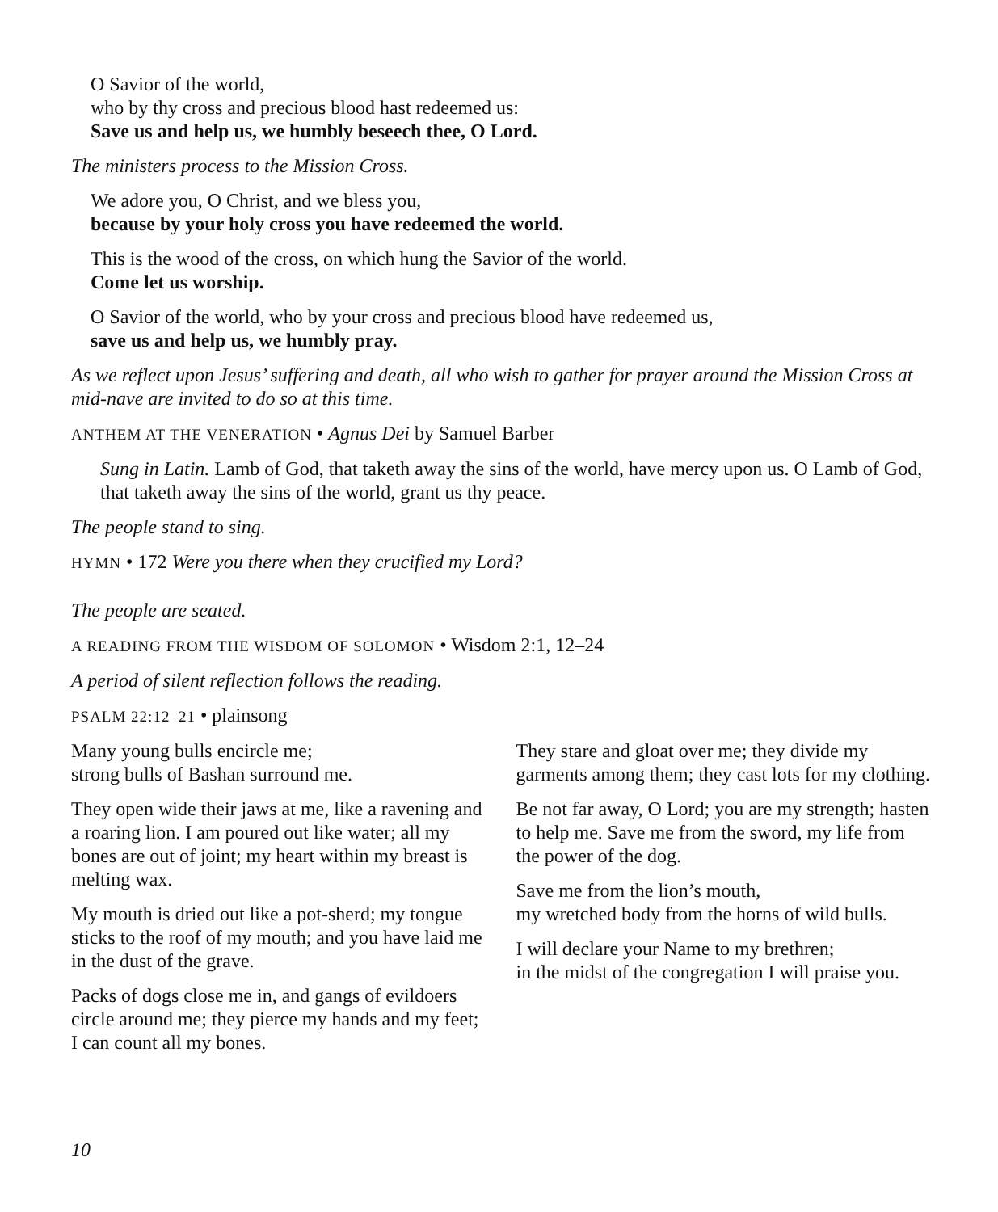O Savior of the world,
who by thy cross and precious blood hast redeemed us:
Save us and help us, we humbly beseech thee, O Lord.
The ministers process to the Mission Cross.
We adore you, O Christ, and we bless you,
because by your holy cross you have redeemed the world.
This is the wood of the cross, on which hung the Savior of the world.
Come let us worship.
O Savior of the world, who by your cross and precious blood have redeemed us,
save us and help us, we humbly pray.
As we reflect upon Jesus’ suffering and death, all who wish to gather for prayer around the Mission Cross at mid-nave are invited to do so at this time.
ANTHEM AT THE VENERATION • Agnus Dei by Samuel Barber
Sung in Latin. Lamb of God, that taketh away the sins of the world, have mercy upon us. O Lamb of God, that taketh away the sins of the world, grant us thy peace.
The people stand to sing.
HYMN • 172 Were you there when they crucified my Lord?
The people are seated.
A READING FROM THE WISDOM OF SOLOMON • Wisdom 2:1, 12–24
A period of silent reflection follows the reading.
PSALM 22:12–21 • plainsong
Many young bulls encircle me;
strong bulls of Bashan surround me.
They open wide their jaws at me, like a ravening and a roaring lion. I am poured out like water; all my bones are out of joint; my heart within my breast is melting wax.
My mouth is dried out like a pot-sherd; my tongue sticks to the roof of my mouth; and you have laid me in the dust of the grave.
Packs of dogs close me in, and gangs of evildoers circle around me; they pierce my hands and my feet; I can count all my bones.
They stare and gloat over me; they divide my garments among them; they cast lots for my clothing.
Be not far away, O Lord; you are my strength; hasten to help me. Save me from the sword, my life from the power of the dog.
Save me from the lion’s mouth,
my wretched body from the horns of wild bulls.
I will declare your Name to my brethren;
in the midst of the congregation I will praise you.
10